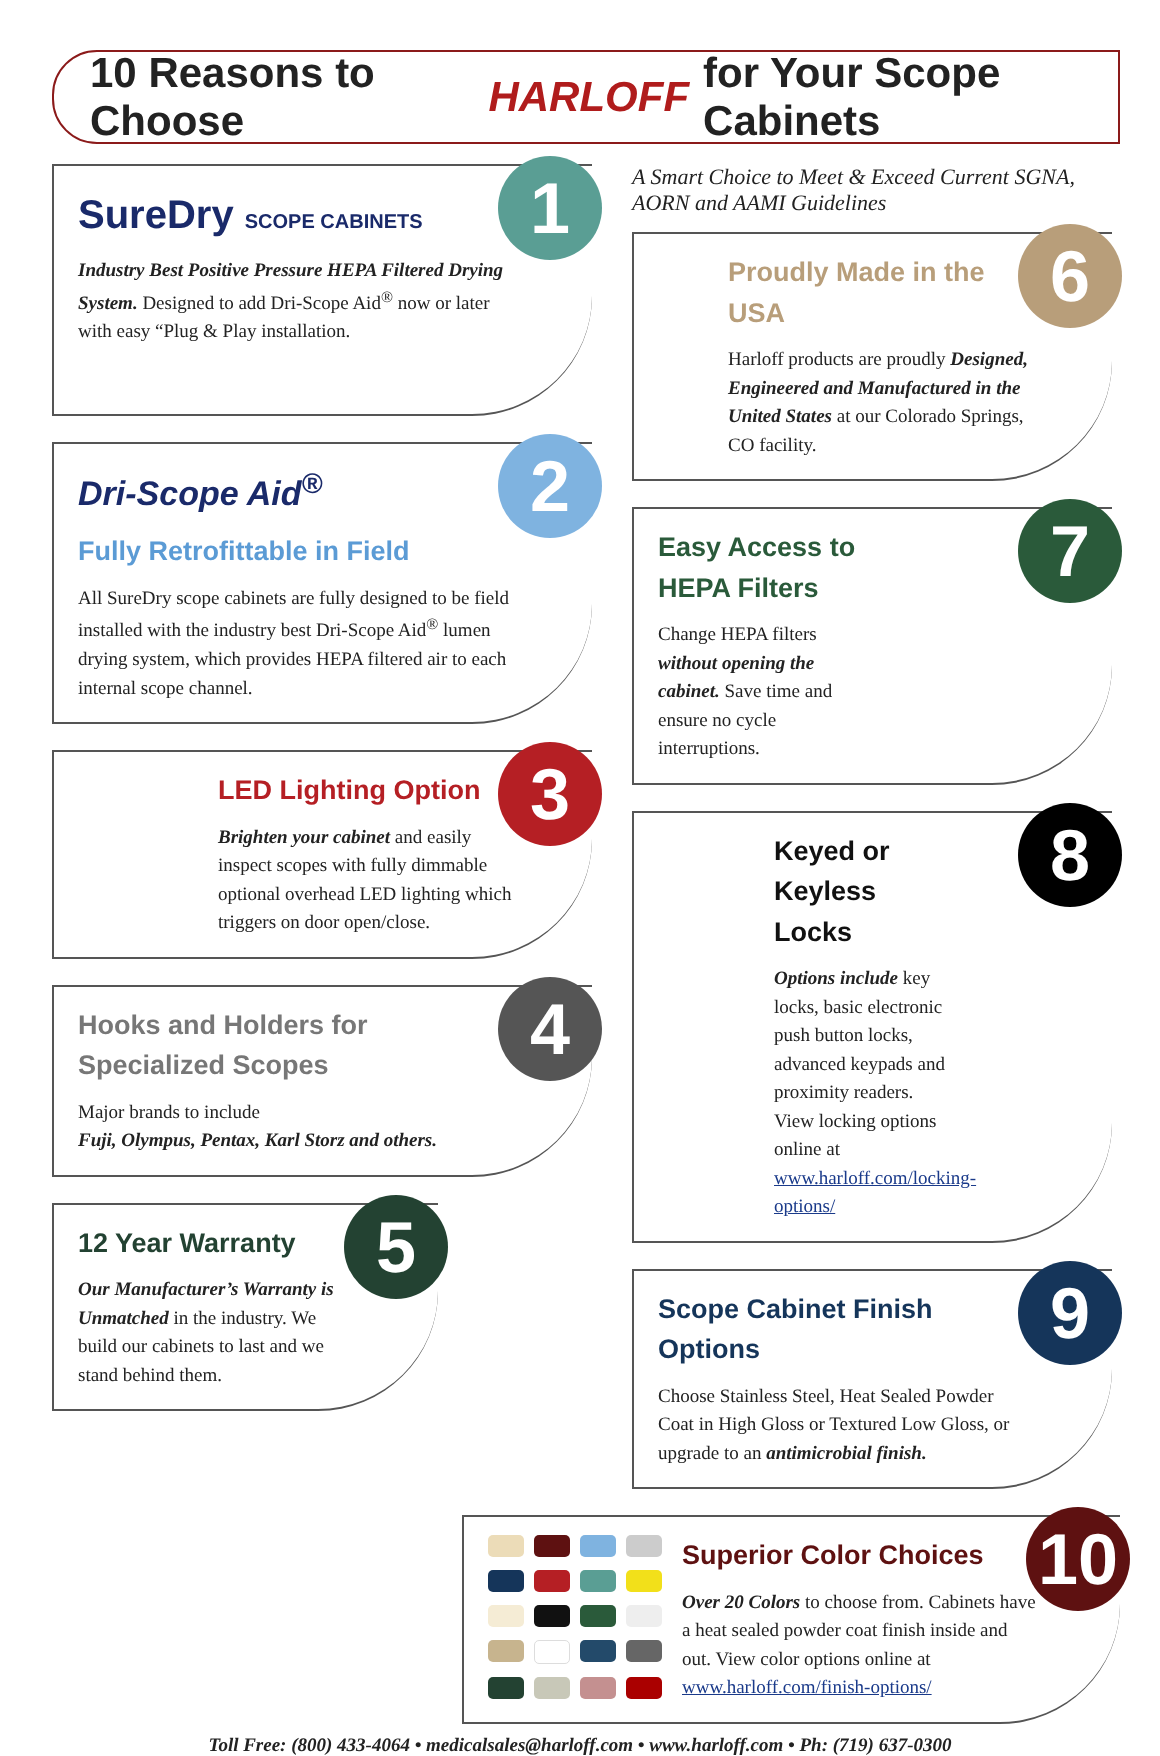10 Reasons to Choose HARLOFF for Your Scope Cabinets
1
SureDry SCOPE CABINETS
Industry Best Positive Pressure HEPA Filtered Drying System. Designed to add Dri-Scope Aid<sup>®</sup> now or later with easy “Plug & Play installation.
2
Dri-Scope Aid<sup>®</sup>
Fully Retrofittable in Field
All SureDry scope cabinets are fully designed to be field installed with the industry best Dri-Scope Aid<sup>®</sup> lumen drying system, which provides HEPA filtered air to each internal scope channel.
3
LED Lighting Option
Brighten your cabinet and easily inspect scopes with fully dimmable optional overhead LED lighting which triggers on door open/close.
4
Hooks and Holders for Specialized Scopes
Major brands to include
Fuji, Olympus, Pentax, Karl Storz and others.
5
12 Year Warranty
Our Manufacturer’s Warranty is Unmatched in the industry. We build our cabinets to last and we stand behind them.
A Smart Choice to Meet & Exceed Current SGNA, AORN and AAMI Guidelines
6
Proudly Made in the USA
Harloff products are proudly Designed, Engineered and Manufactured in the United States at our Colorado Springs, CO facility.
7
Easy Access to HEPA Filters
Change HEPA filters without opening the cabinet. Save time and ensure no cycle interruptions.
8
Keyed or Keyless Locks
Options include key locks, basic electronic push button locks, advanced keypads and proximity readers. View locking options online at www.harloff.com/locking-options/
9
Scope Cabinet Finish Options
Choose Stainless Steel, Heat Sealed Powder Coat in High Gloss or Textured Low Gloss, or upgrade to an antimicrobial finish.
10
Superior Color Choices
Over 20 Colors to choose from. Cabinets have a heat sealed powder coat finish inside and out. View color options online at www.harloff.com/finish-options/
Toll Free: (800) 433-4064 • medicalsales@harloff.com • www.harloff.com • Ph: (719) 637-0300